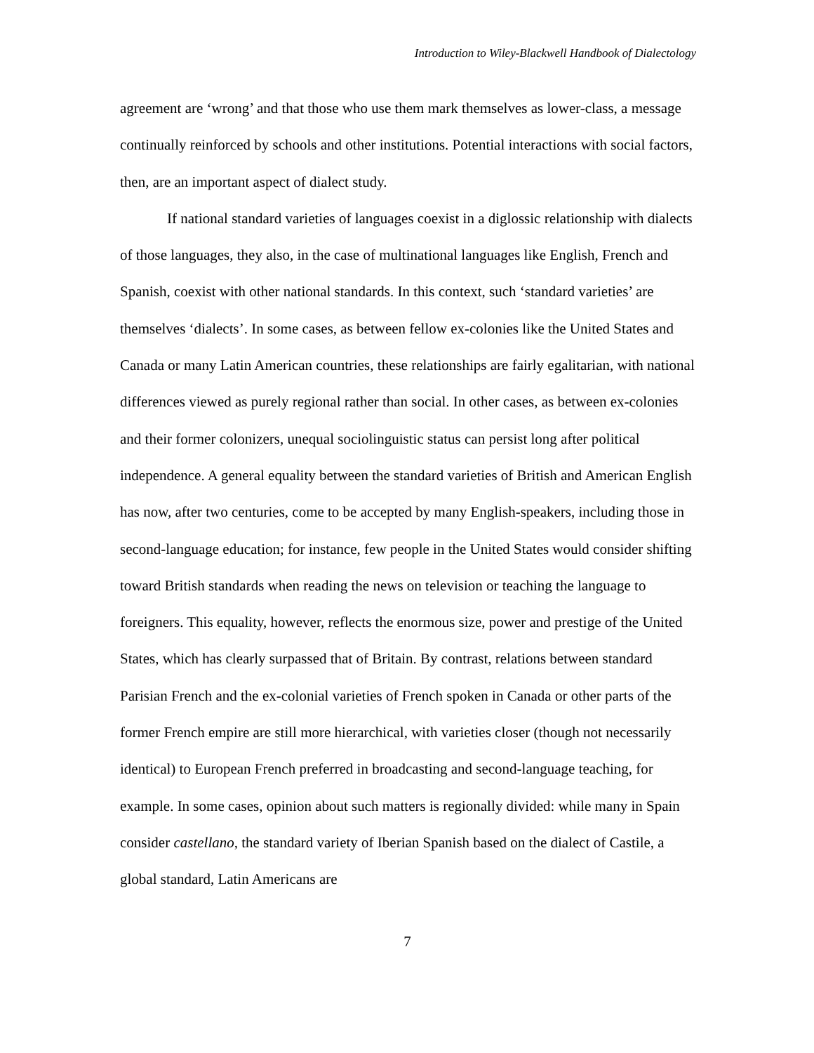Introduction to Wiley-Blackwell Handbook of Dialectology
agreement are ‘wrong’ and that those who use them mark themselves as lower-class, a message continually reinforced by schools and other institutions. Potential interactions with social factors, then, are an important aspect of dialect study.
If national standard varieties of languages coexist in a diglossic relationship with dialects of those languages, they also, in the case of multinational languages like English, French and Spanish, coexist with other national standards. In this context, such ‘standard varieties’ are themselves ‘dialects’. In some cases, as between fellow ex-colonies like the United States and Canada or many Latin American countries, these relationships are fairly egalitarian, with national differences viewed as purely regional rather than social. In other cases, as between ex-colonies and their former colonizers, unequal sociolinguistic status can persist long after political independence. A general equality between the standard varieties of British and American English has now, after two centuries, come to be accepted by many English-speakers, including those in second-language education; for instance, few people in the United States would consider shifting toward British standards when reading the news on television or teaching the language to foreigners. This equality, however, reflects the enormous size, power and prestige of the United States, which has clearly surpassed that of Britain. By contrast, relations between standard Parisian French and the ex-colonial varieties of French spoken in Canada or other parts of the former French empire are still more hierarchical, with varieties closer (though not necessarily identical) to European French preferred in broadcasting and second-language teaching, for example. In some cases, opinion about such matters is regionally divided: while many in Spain consider castellano, the standard variety of Iberian Spanish based on the dialect of Castile, a global standard, Latin Americans are
7